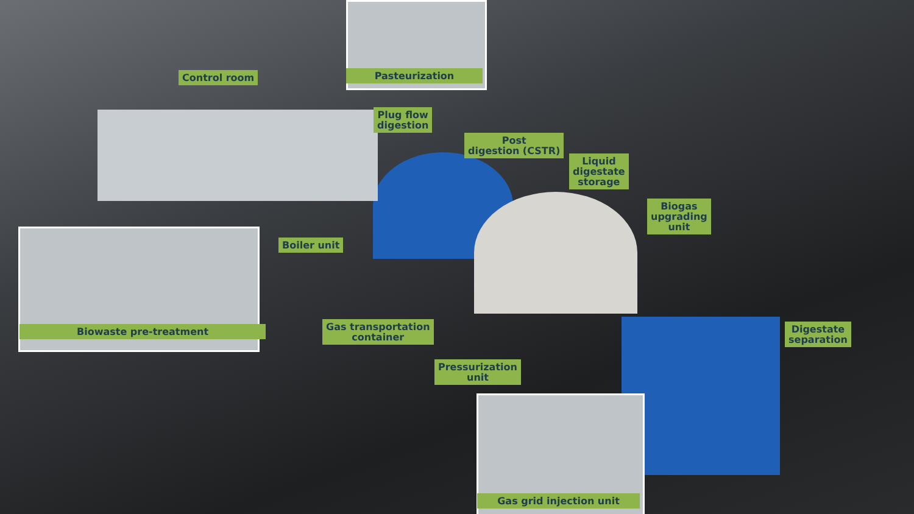Control room Pasteurization
Plug flow
digestion
Post
digestion (CSTR)
Liquid
digestate
storage
Biogas
upgrading
unit
Boiler unit
Biowaste pre-treatment
Gas transportation
container
Digestate
separation
Pressurization
unit
Gas grid injection unit